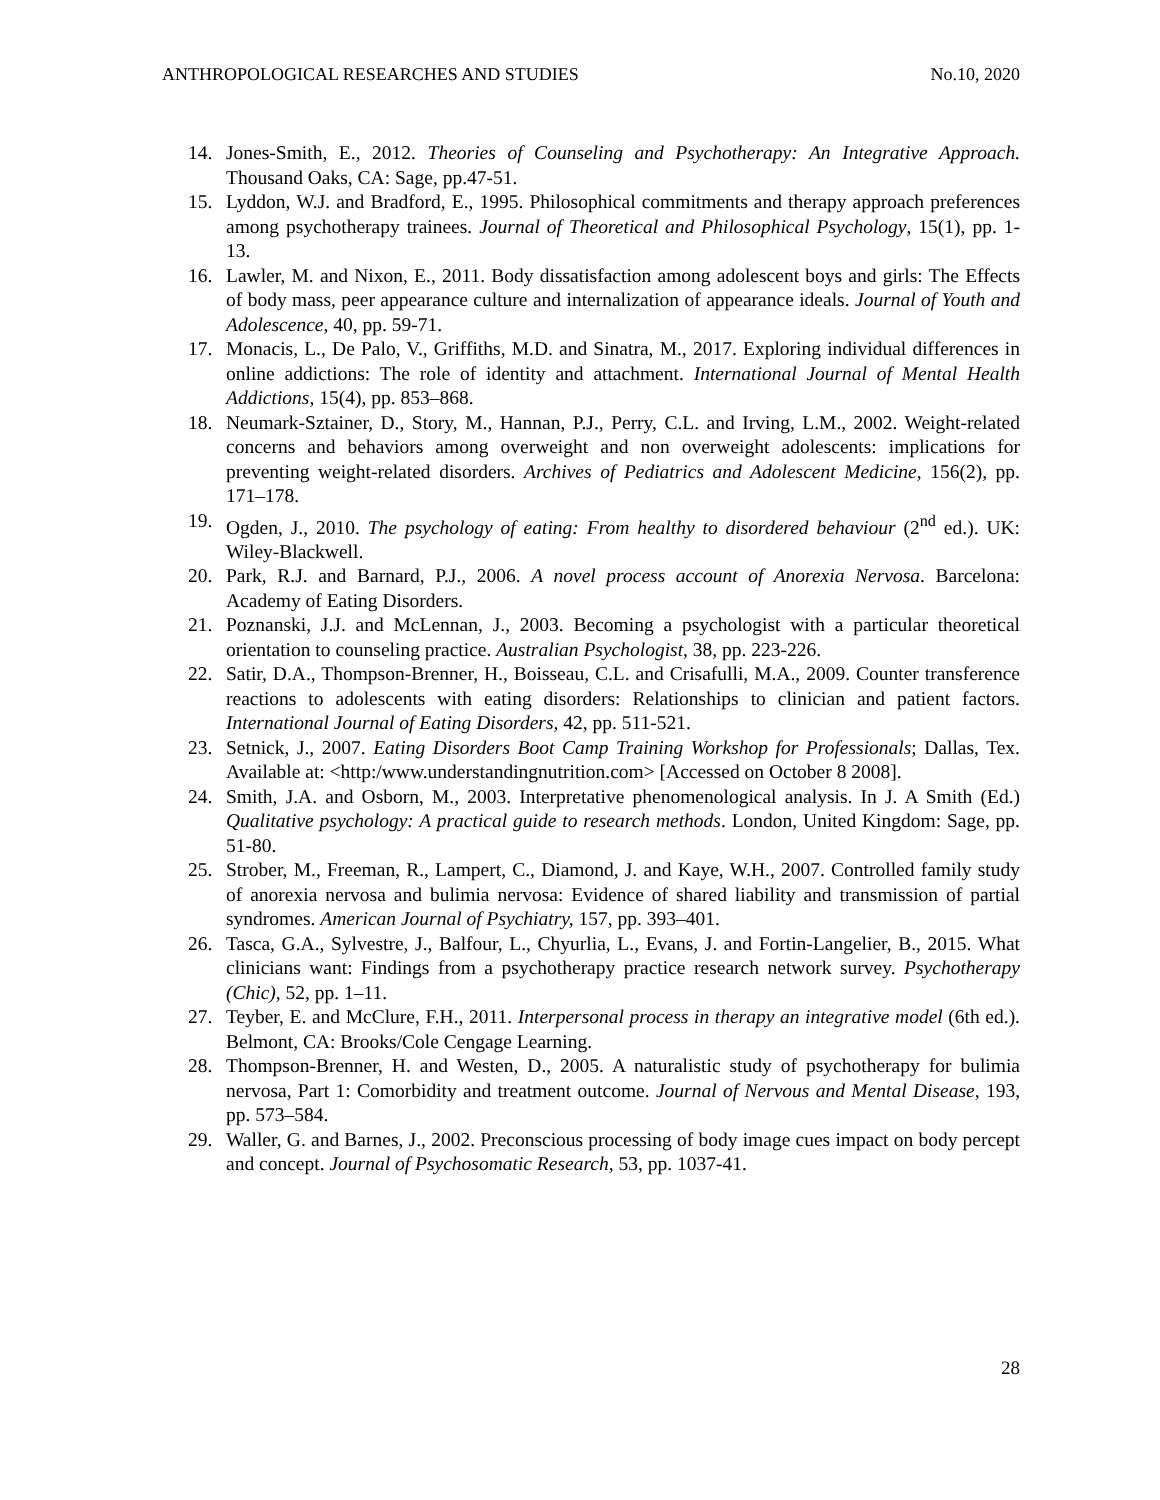ANTHROPOLOGICAL RESEARCHES AND STUDIES No.10, 2020
14. Jones-Smith, E., 2012. Theories of Counseling and Psychotherapy: An Integrative Approach. Thousand Oaks, CA: Sage, pp.47-51.
15. Lyddon, W.J. and Bradford, E., 1995. Philosophical commitments and therapy approach preferences among psychotherapy trainees. Journal of Theoretical and Philosophical Psychology, 15(1), pp. 1-13.
16. Lawler, M. and Nixon, E., 2011. Body dissatisfaction among adolescent boys and girls: The Effects of body mass, peer appearance culture and internalization of appearance ideals. Journal of Youth and Adolescence, 40, pp. 59-71.
17. Monacis, L., De Palo, V., Griffiths, M.D. and Sinatra, M., 2017. Exploring individual differences in online addictions: The role of identity and attachment. International Journal of Mental Health Addictions, 15(4), pp. 853–868.
18. Neumark-Sztainer, D., Story, M., Hannan, P.J., Perry, C.L. and Irving, L.M., 2002. Weight-related concerns and behaviors among overweight and non overweight adolescents: implications for preventing weight-related disorders. Archives of Pediatrics and Adolescent Medicine, 156(2), pp. 171–178.
19. Ogden, J., 2010. The psychology of eating: From healthy to disordered behaviour (2<sup>nd</sup> ed.). UK: Wiley-Blackwell.
20. Park, R.J. and Barnard, P.J., 2006. A novel process account of Anorexia Nervosa. Barcelona: Academy of Eating Disorders.
21. Poznanski, J.J. and McLennan, J., 2003. Becoming a psychologist with a particular theoretical orientation to counseling practice. Australian Psychologist, 38, pp. 223-226.
22. Satir, D.A., Thompson-Brenner, H., Boisseau, C.L. and Crisafulli, M.A., 2009. Counter transference reactions to adolescents with eating disorders: Relationships to clinician and patient factors. International Journal of Eating Disorders, 42, pp. 511-521.
23. Setnick, J., 2007. Eating Disorders Boot Camp Training Workshop for Professionals; Dallas, Tex. Available at: <http:/www.understandingnutrition.com> [Accessed on October 8 2008].
24. Smith, J.A. and Osborn, M., 2003. Interpretative phenomenological analysis. In J. A Smith (Ed.) Qualitative psychology: A practical guide to research methods. London, United Kingdom: Sage, pp. 51-80.
25. Strober, M., Freeman, R., Lampert, C., Diamond, J. and Kaye, W.H., 2007. Controlled family study of anorexia nervosa and bulimia nervosa: Evidence of shared liability and transmission of partial syndromes. American Journal of Psychiatry, 157, pp. 393–401.
26. Tasca, G.A., Sylvestre, J., Balfour, L., Chyurlia, L., Evans, J. and Fortin-Langelier, B., 2015. What clinicians want: Findings from a psychotherapy practice research network survey. Psychotherapy (Chic), 52, pp. 1–11.
27. Teyber, E. and McClure, F.H., 2011. Interpersonal process in therapy an integrative model (6th ed.). Belmont, CA: Brooks/Cole Cengage Learning.
28. Thompson-Brenner, H. and Westen, D., 2005. A naturalistic study of psychotherapy for bulimia nervosa, Part 1: Comorbidity and treatment outcome. Journal of Nervous and Mental Disease, 193, pp. 573–584.
29. Waller, G. and Barnes, J., 2002. Preconscious processing of body image cues impact on body percept and concept. Journal of Psychosomatic Research, 53, pp. 1037-41.
28